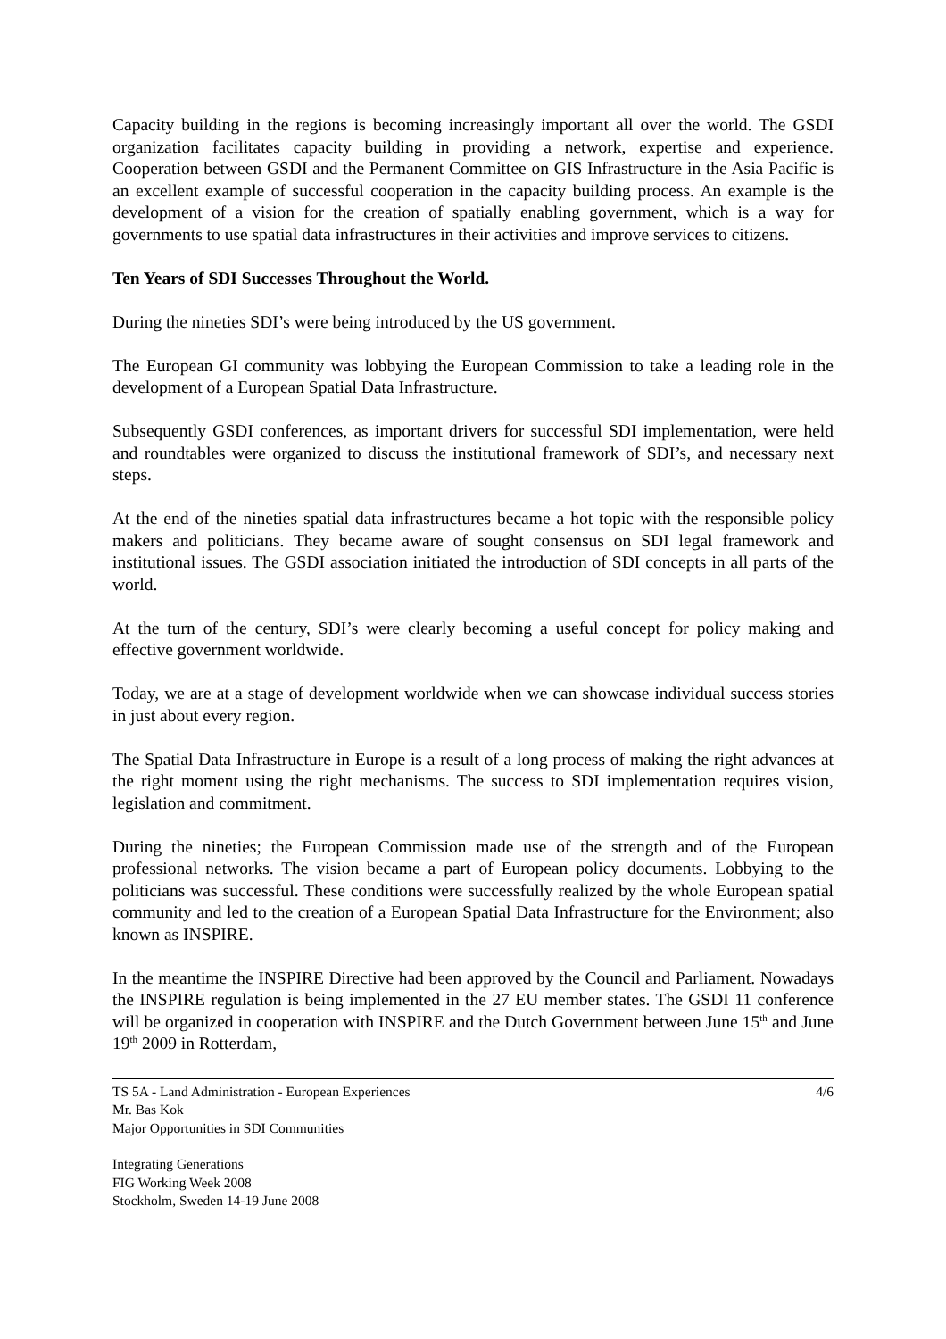Capacity building in the regions is becoming increasingly important all over the world. The GSDI organization facilitates capacity building in providing a network, expertise and experience. Cooperation between GSDI and the Permanent Committee on GIS Infrastructure in the Asia Pacific is an excellent example of successful cooperation in the capacity building process. An example is the development of a vision for the creation of spatially enabling government, which is a way for governments to use spatial data infrastructures in their activities and improve services to citizens.
Ten Years of SDI Successes Throughout the World.
During the nineties SDI’s were being introduced by the US government.
The European GI community was lobbying the European Commission to take a leading role in the development of a European Spatial Data Infrastructure.
Subsequently GSDI conferences, as important drivers for successful SDI implementation, were held and roundtables were organized to discuss the institutional framework of SDI’s, and necessary next steps.
At the end of the nineties spatial data infrastructures became a hot topic with the responsible policy makers and politicians. They became aware of sought consensus on SDI legal framework and institutional issues. The GSDI association initiated the introduction of SDI concepts in all parts of the world.
At the turn of the century, SDI’s were clearly becoming a useful concept for policy making and effective government worldwide.
Today, we are at a stage of development worldwide when we can showcase individual success stories in just about every region.
The Spatial Data Infrastructure in Europe is a result of a long process of making the right advances at the right moment using the right mechanisms. The success to SDI implementation requires vision, legislation and commitment.
During the nineties; the European Commission made use of the strength and of the European professional networks. The vision became a part of European policy documents. Lobbying to the politicians was successful. These conditions were successfully realized by the whole European spatial community and led to the creation of a European Spatial Data Infrastructure for the Environment; also known as INSPIRE.
In the meantime the INSPIRE Directive had been approved by the Council and Parliament. Nowadays the INSPIRE regulation is being implemented in the 27 EU member states. The GSDI 11 conference will be organized in cooperation with INSPIRE and the Dutch Government between June 15<sup>th</sup> and June 19<sup>th</sup> 2009 in Rotterdam,
TS 5A - Land Administration - European Experiences
Mr. Bas Kok
Major Opportunities in SDI Communities
4/6
Integrating Generations
FIG Working Week 2008
Stockholm, Sweden 14-19 June 2008